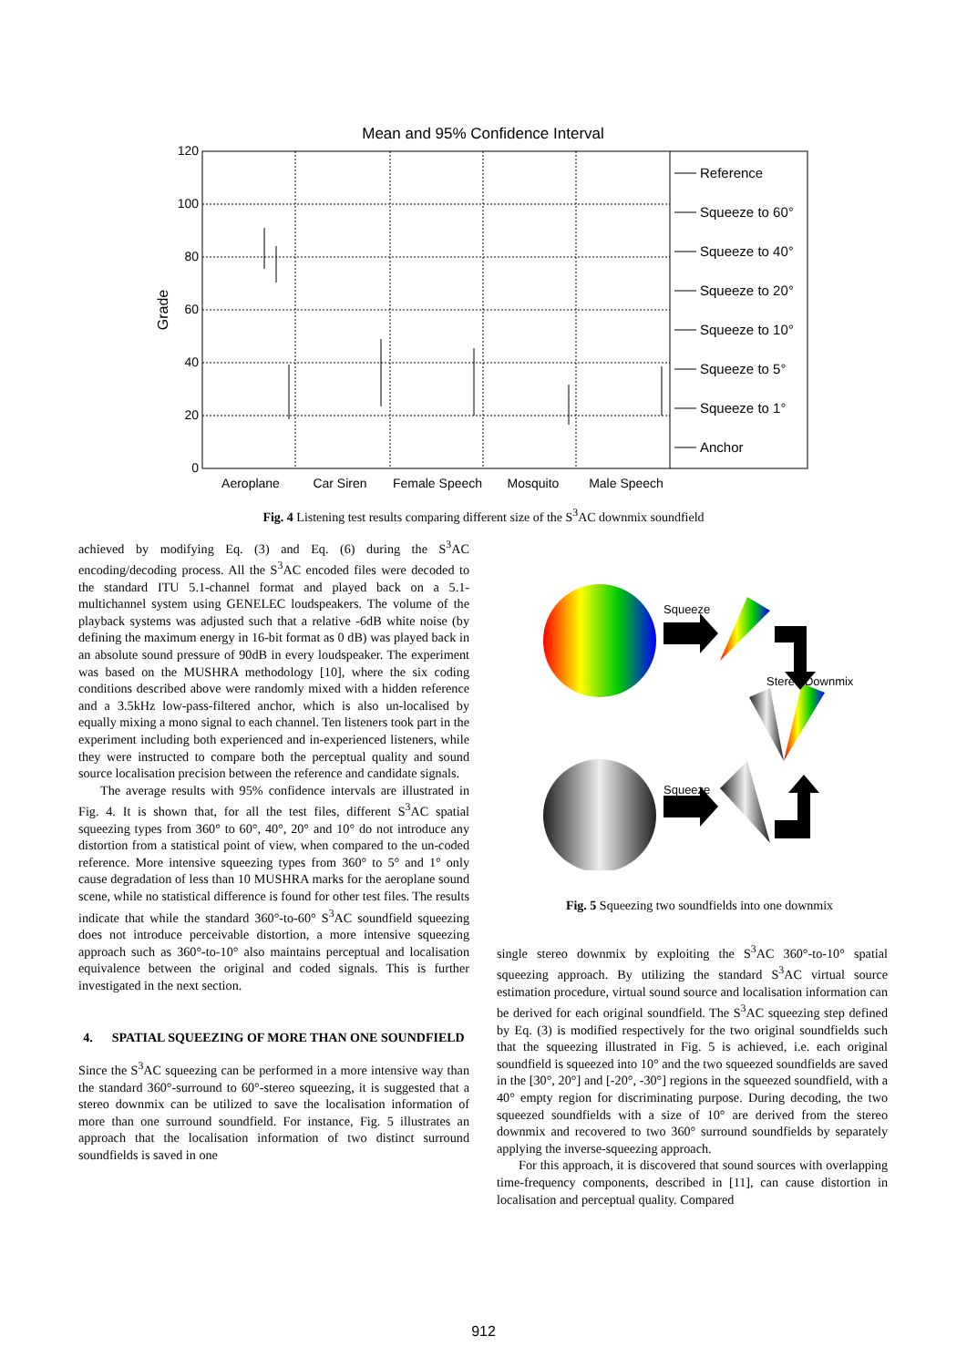Mean and 95% Confidence Interval
120
100
80
60
40
20
0
Grade
Aeroplane
Car Siren
Female Speech
Mosquito
Male Speech
Reference
Squeeze to 60°
Squeeze to 40°
Squeeze to 20°
Squeeze to 10°
Squeeze to 5°
Squeeze to 1°
Anchor
Fig. 4 Listening test results comparing different size of the S<sup>3</sup>AC downmix soundfield
achieved by modifying Eq. (3) and Eq. (6) during the S<sup>3</sup>AC encoding/decoding process. All the S<sup>3</sup>AC encoded files were decoded to the standard ITU 5.1-channel format and played back on a 5.1-multichannel system using GENELEC loudspeakers. The volume of the playback systems was adjusted such that a relative -6dB white noise (by defining the maximum energy in 16-bit format as 0 dB) was played back in an absolute sound pressure of 90dB in every loudspeaker. The experiment was based on the MUSHRA methodology [10], where the six coding conditions described above were randomly mixed with a hidden reference and a 3.5kHz low-pass-filtered anchor, which is also un-localised by equally mixing a mono signal to each channel. Ten listeners took part in the experiment including both experienced and in-experienced listeners, while they were instructed to compare both the perceptual quality and sound source localisation precision between the reference and candidate signals.
The average results with 95% confidence intervals are illustrated in Fig. 4. It is shown that, for all the test files, different S<sup>3</sup>AC spatial squeezing types from 360° to 60°, 40°, 20° and 10° do not introduce any distortion from a statistical point of view, when compared to the un-coded reference. More intensive squeezing types from 360° to 5° and 1° only cause degradation of less than 10 MUSHRA marks for the aeroplane sound scene, while no statistical difference is found for other test files. The results indicate that while the standard 360°-to-60° S<sup>3</sup>AC soundfield squeezing does not introduce perceivable distortion, a more intensive squeezing approach such as 360°-to-10° also maintains perceptual and localisation equivalence between the original and coded signals. This is further investigated in the next section.
4. SPATIAL SQUEEZING OF MORE THAN ONE SOUNDFIELD
Since the S<sup>3</sup>AC squeezing can be performed in a more intensive way than the standard 360°-surround to 60°-stereo squeezing, it is suggested that a stereo downmix can be utilized to save the localisation information of more than one surround soundfield. For instance, Fig. 5 illustrates an approach that the localisation information of two distinct surround soundfields is saved in one
Squeeze
Squeeze
Stereo Downmix
Fig. 5 Squeezing two soundfields into one downmix
single stereo downmix by exploiting the S<sup>3</sup>AC 360°-to-10° spatial squeezing approach. By utilizing the standard S<sup>3</sup>AC virtual source estimation procedure, virtual sound source and localisation information can be derived for each original soundfield. The S<sup>3</sup>AC squeezing step defined by Eq. (3) is modified respectively for the two original soundfields such that the squeezing illustrated in Fig. 5 is achieved, i.e. each original soundfield is squeezed into 10° and the two squeezed soundfields are saved in the [30°, 20°] and [-20°, -30°] regions in the squeezed soundfield, with a 40° empty region for discriminating purpose. During decoding, the two squeezed soundfields with a size of 10° are derived from the stereo downmix and recovered to two 360° surround soundfields by separately applying the inverse-squeezing approach.
For this approach, it is discovered that sound sources with overlapping time-frequency components, described in [11], can cause distortion in localisation and perceptual quality. Compared
912